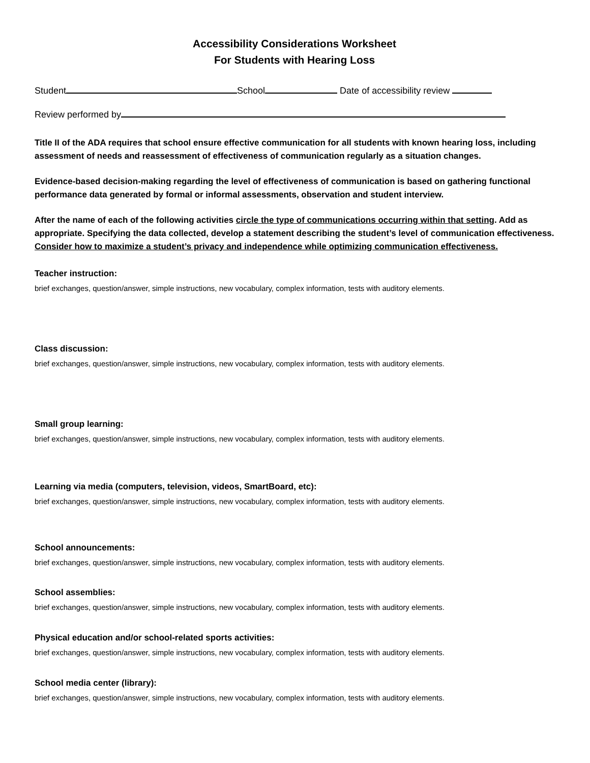Accessibility Considerations Worksheet
For Students with Hearing Loss
Student School Date of accessibility review
Review performed by
Title II of the ADA requires that school ensure effective communication for all students with known hearing loss, including assessment of needs and reassessment of effectiveness of communication regularly as a situation changes.
Evidence-based decision-making regarding the level of effectiveness of communication is based on gathering functional performance data generated by formal or informal assessments, observation and student interview.
After the name of each of the following activities circle the type of communications occurring within that setting. Add as appropriate. Specifying the data collected, develop a statement describing the student’s level of communication effectiveness. Consider how to maximize a student’s privacy and independence while optimizing communication effectiveness.
Teacher instruction:
brief exchanges, question/answer, simple instructions, new vocabulary, complex information, tests with auditory elements.
Class discussion:
brief exchanges, question/answer, simple instructions, new vocabulary, complex information, tests with auditory elements.
Small group learning:
brief exchanges, question/answer, simple instructions, new vocabulary, complex information, tests with auditory elements.
Learning via media (computers, television, videos, SmartBoard, etc):
brief exchanges, question/answer, simple instructions, new vocabulary, complex information, tests with auditory elements.
School announcements:
brief exchanges, question/answer, simple instructions, new vocabulary, complex information, tests with auditory elements.
School assemblies:
brief exchanges, question/answer, simple instructions, new vocabulary, complex information, tests with auditory elements.
Physical education and/or school-related sports activities:
brief exchanges, question/answer, simple instructions, new vocabulary, complex information, tests with auditory elements.
School media center (library):
brief exchanges, question/answer, simple instructions, new vocabulary, complex information, tests with auditory elements.